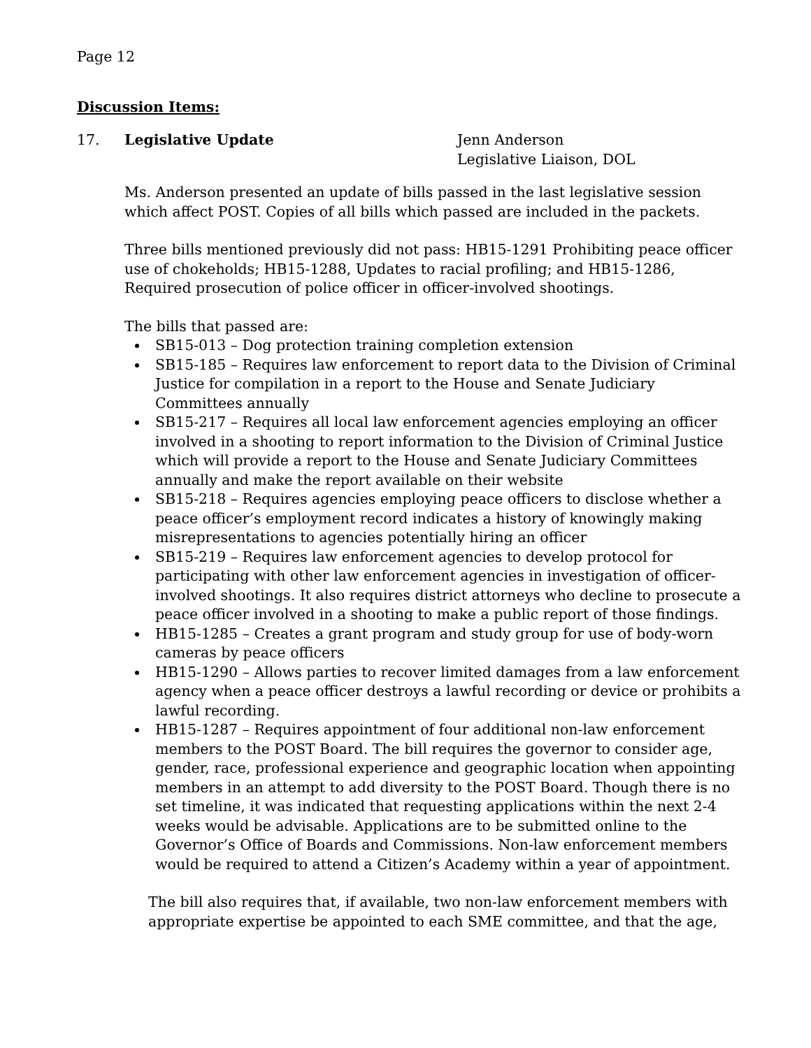Page 12
Discussion Items:
17. Legislative Update Jenn Anderson
Legislative Liaison, DOL
Ms. Anderson presented an update of bills passed in the last legislative session which affect POST. Copies of all bills which passed are included in the packets.
Three bills mentioned previously did not pass: HB15-1291 Prohibiting peace officer use of chokeholds; HB15-1288, Updates to racial profiling; and HB15-1286, Required prosecution of police officer in officer-involved shootings.
The bills that passed are:
SB15-013 – Dog protection training completion extension
SB15-185 – Requires law enforcement to report data to the Division of Criminal Justice for compilation in a report to the House and Senate Judiciary Committees annually
SB15-217 – Requires all local law enforcement agencies employing an officer involved in a shooting to report information to the Division of Criminal Justice which will provide a report to the House and Senate Judiciary Committees annually and make the report available on their website
SB15-218 – Requires agencies employing peace officers to disclose whether a peace officer’s employment record indicates a history of knowingly making misrepresentations to agencies potentially hiring an officer
SB15-219 – Requires law enforcement agencies to develop protocol for participating with other law enforcement agencies in investigation of officer-involved shootings. It also requires district attorneys who decline to prosecute a peace officer involved in a shooting to make a public report of those findings.
HB15-1285 – Creates a grant program and study group for use of body-worn cameras by peace officers
HB15-1290 – Allows parties to recover limited damages from a law enforcement agency when a peace officer destroys a lawful recording or device or prohibits a lawful recording.
HB15-1287 – Requires appointment of four additional non-law enforcement members to the POST Board. The bill requires the governor to consider age, gender, race, professional experience and geographic location when appointing members in an attempt to add diversity to the POST Board. Though there is no set timeline, it was indicated that requesting applications within the next 2-4 weeks would be advisable. Applications are to be submitted online to the Governor’s Office of Boards and Commissions. Non-law enforcement members would be required to attend a Citizen’s Academy within a year of appointment.
The bill also requires that, if available, two non-law enforcement members with appropriate expertise be appointed to each SME committee, and that the age,